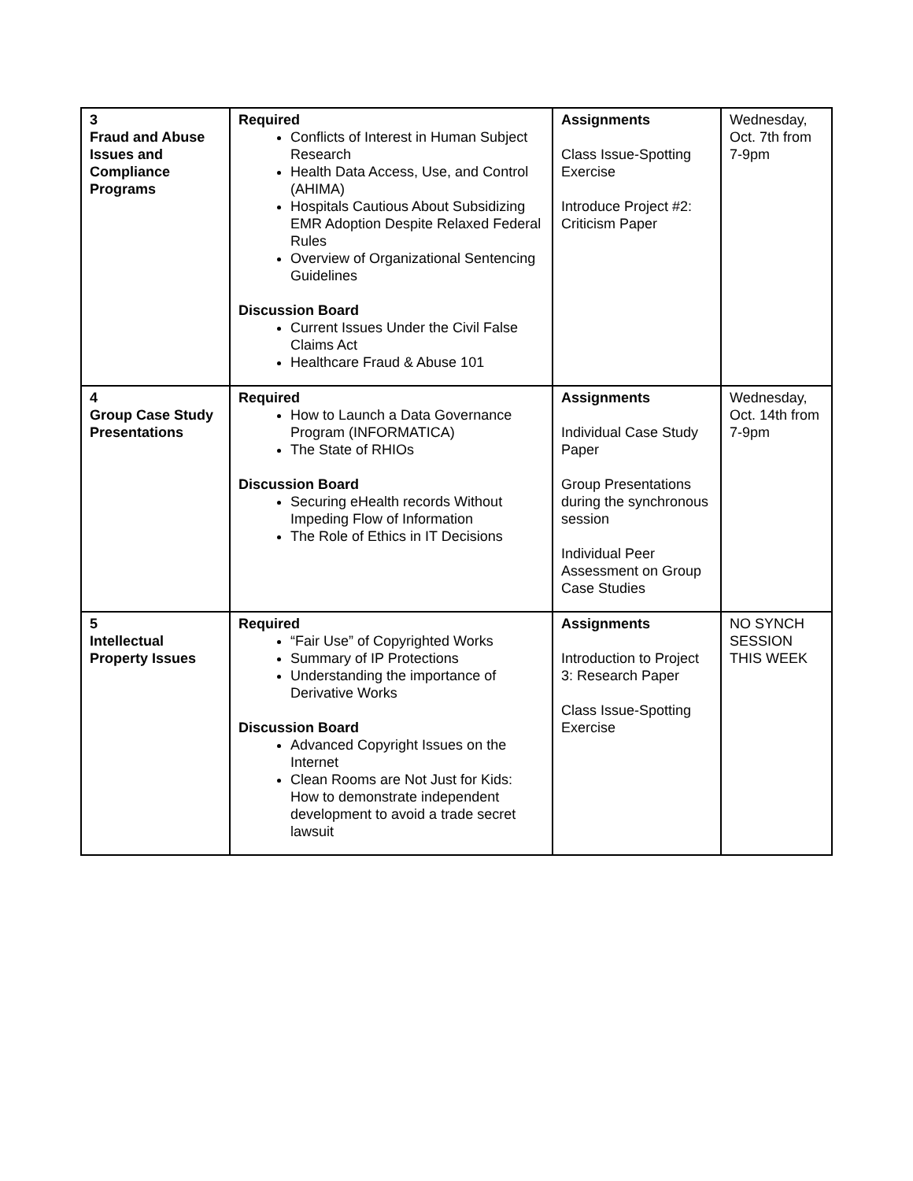| 3 Fraud and Abuse Issues and Compliance Programs | Required Conflicts of Interest in Human Subject Research Health Data Access, Use, and Control (AHIMA) Hospitals Cautious About Subsidizing EMR Adoption Despite Relaxed Federal Rules Overview of Organizational Sentencing Guidelines Discussion Board Current Issues Under the Civil False Claims Act Healthcare Fraud & Abuse 101 | Assignments Class Issue-Spotting Exercise Introduce Project #2: Criticism Paper | Wednesday, Oct. 7th from 7-9pm |
| 4 Group Case Study Presentations | Required How to Launch a Data Governance Program (INFORMATICA) The State of RHIOs Discussion Board Securing eHealth records Without Impeding Flow of Information The Role of Ethics in IT Decisions | Assignments Individual Case Study Paper Group Presentations during the synchronous session Individual Peer Assessment on Group Case Studies | Wednesday, Oct. 14th from 7-9pm |
| 5 Intellectual Property Issues | Required “Fair Use” of Copyrighted Works Summary of IP Protections Understanding the importance of Derivative Works Discussion Board Advanced Copyright Issues on the Internet Clean Rooms are Not Just for Kids: How to demonstrate independent development to avoid a trade secret lawsuit | Assignments Introduction to Project 3: Research Paper Class Issue-Spotting Exercise | NO SYNCH SESSION THIS WEEK |